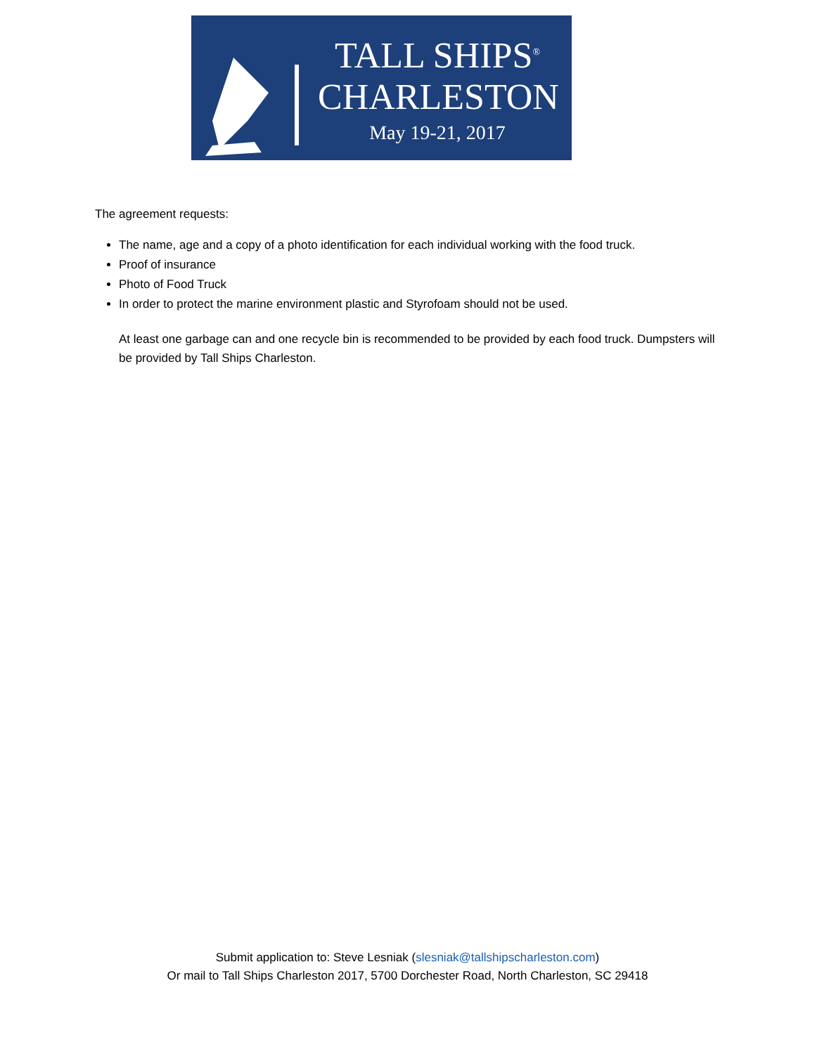TALL SHIPS<sup>®</sup>
CHARLESTON
May 19-21, 2017
The agreement requests:
The name, age and a copy of a photo identification for each individual working with the food truck.
Proof of insurance
Photo of Food Truck
In order to protect the marine environment plastic and Styrofoam should not be used.
At least one garbage can and one recycle bin is recommended to be provided by each food truck. Dumpsters will be provided by Tall Ships Charleston.
Submit application to: Steve Lesniak (slesniak@tallshipscharleston.com)
Or mail to Tall Ships Charleston 2017, 5700 Dorchester Road, North Charleston, SC 29418